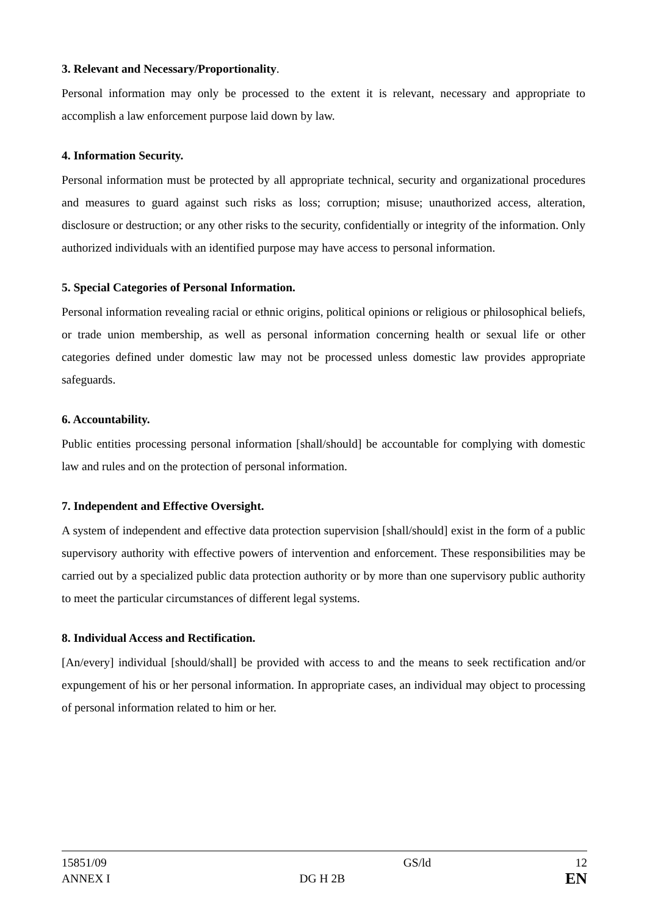3. Relevant and Necessary/Proportionality.
Personal information may only be processed to the extent it is relevant, necessary and appropriate to accomplish a law enforcement purpose laid down by law.
4. Information Security.
Personal information must be protected by all appropriate technical, security and organizational procedures and measures to guard against such risks as loss; corruption; misuse; unauthorized access, alteration, disclosure or destruction; or any other risks to the security, confidentially or integrity of the information. Only authorized individuals with an identified purpose may have access to personal information.
5. Special Categories of Personal Information.
Personal information revealing racial or ethnic origins, political opinions or religious or philosophical beliefs, or trade union membership, as well as personal information concerning health or sexual life or other categories defined under domestic law may not be processed unless domestic law provides appropriate safeguards.
6. Accountability.
Public entities processing personal information [shall/should] be accountable for complying with domestic law and rules and on the protection of personal information.
7. Independent and Effective Oversight.
A system of independent and effective data protection supervision [shall/should] exist in the form of a public supervisory authority with effective powers of intervention and enforcement. These responsibilities may be carried out by a specialized public data protection authority or by more than one supervisory public authority to meet the particular circumstances of different legal systems.
8. Individual Access and Rectification.
[An/every] individual [should/shall] be provided with access to and the means to seek rectification and/or expungement of his or her personal information. In appropriate cases, an individual may object to processing of personal information related to him or her.
| 15851/09 | | GS/ld | 12 |
| ANNEX I | DG H 2B | | EN |